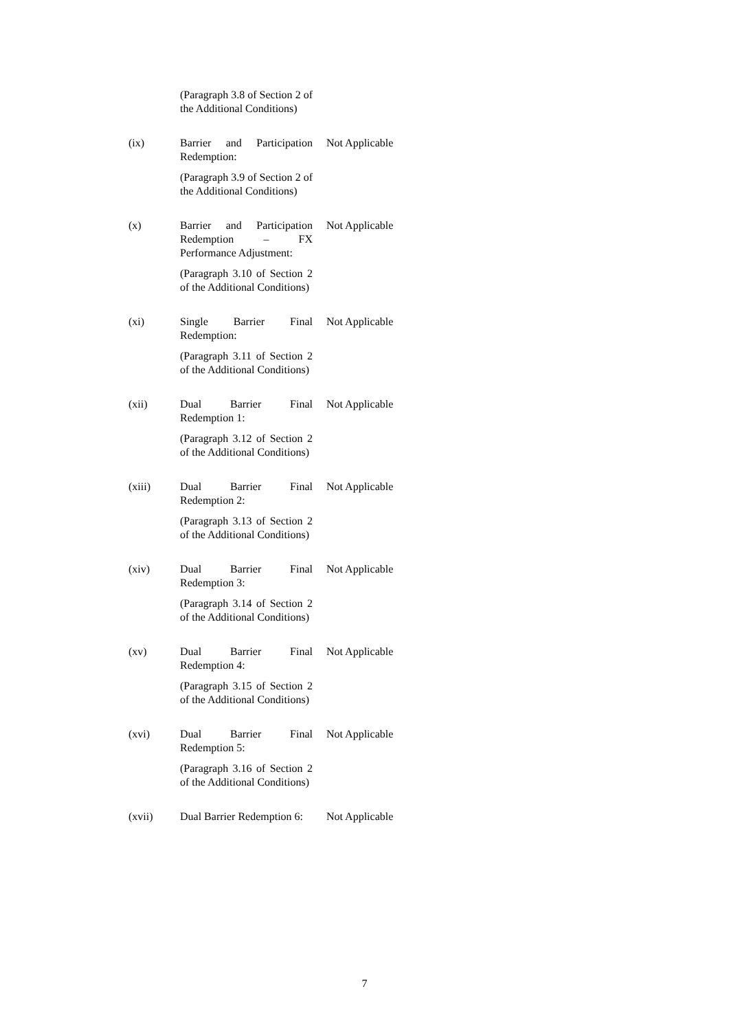(Paragraph 3.8 of Section 2 of the Additional Conditions)
(ix) Barrier and Participation Redemption:
(Paragraph 3.9 of Section 2 of the Additional Conditions)
Not Applicable
(x) Barrier and Participation Redemption – FX Performance Adjustment:
(Paragraph 3.10 of Section 2 of the Additional Conditions)
Not Applicable
(xi) Single Barrier Final Redemption:
(Paragraph 3.11 of Section 2 of the Additional Conditions)
Not Applicable
(xii) Dual Barrier Final Redemption 1:
(Paragraph 3.12 of Section 2 of the Additional Conditions)
Not Applicable
(xiii) Dual Barrier Final Redemption 2:
(Paragraph 3.13 of Section 2 of the Additional Conditions)
Not Applicable
(xiv) Dual Barrier Final Redemption 3:
(Paragraph 3.14 of Section 2 of the Additional Conditions)
Not Applicable
(xv) Dual Barrier Final Redemption 4:
(Paragraph 3.15 of Section 2 of the Additional Conditions)
Not Applicable
(xvi) Dual Barrier Final Redemption 5:
(Paragraph 3.16 of Section 2 of the Additional Conditions)
Not Applicable
(xvii) Dual Barrier Redemption 6:
Not Applicable
7